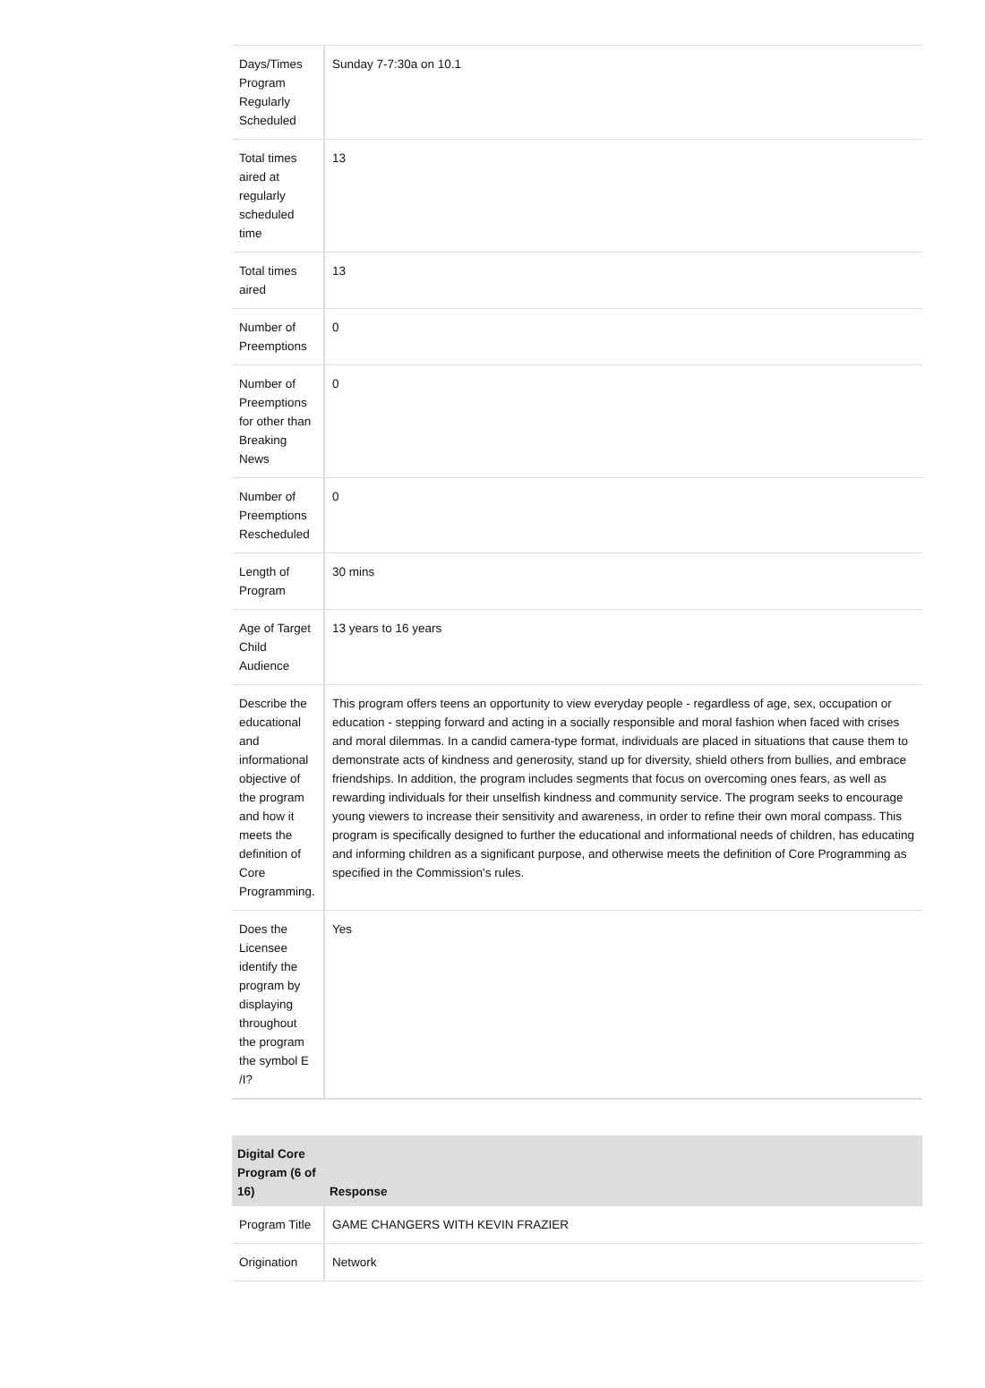| Days/Times Program Regularly Scheduled | Sunday 7-7:30a on 10.1 |
| Total times aired at regularly scheduled time | 13 |
| Total times aired | 13 |
| Number of Preemptions | 0 |
| Number of Preemptions for other than Breaking News | 0 |
| Number of Preemptions Rescheduled | 0 |
| Length of Program | 30 mins |
| Age of Target Child Audience | 13 years to 16 years |
| Describe the educational and informational objective of the program and how it meets the definition of Core Programming. | This program offers teens an opportunity to view everyday people - regardless of age, sex, occupation or education - stepping forward and acting in a socially responsible and moral fashion when faced with crises and moral dilemmas. In a candid camera-type format, individuals are placed in situations that cause them to demonstrate acts of kindness and generosity, stand up for diversity, shield others from bullies, and embrace friendships. In addition, the program includes segments that focus on overcoming ones fears, as well as rewarding individuals for their unselfish kindness and community service. The program seeks to encourage young viewers to increase their sensitivity and awareness, in order to refine their own moral compass. This program is specifically designed to further the educational and informational needs of children, has educating and informing children as a significant purpose, and otherwise meets the definition of Core Programming as specified in the Commission's rules. |
| Does the Licensee identify the program by displaying throughout the program the symbol E /I? | Yes |
| Digital Core Program (6 of 16) | Response |
| --- | --- |
| Program Title | GAME CHANGERS WITH KEVIN FRAZIER |
| Origination | Network |